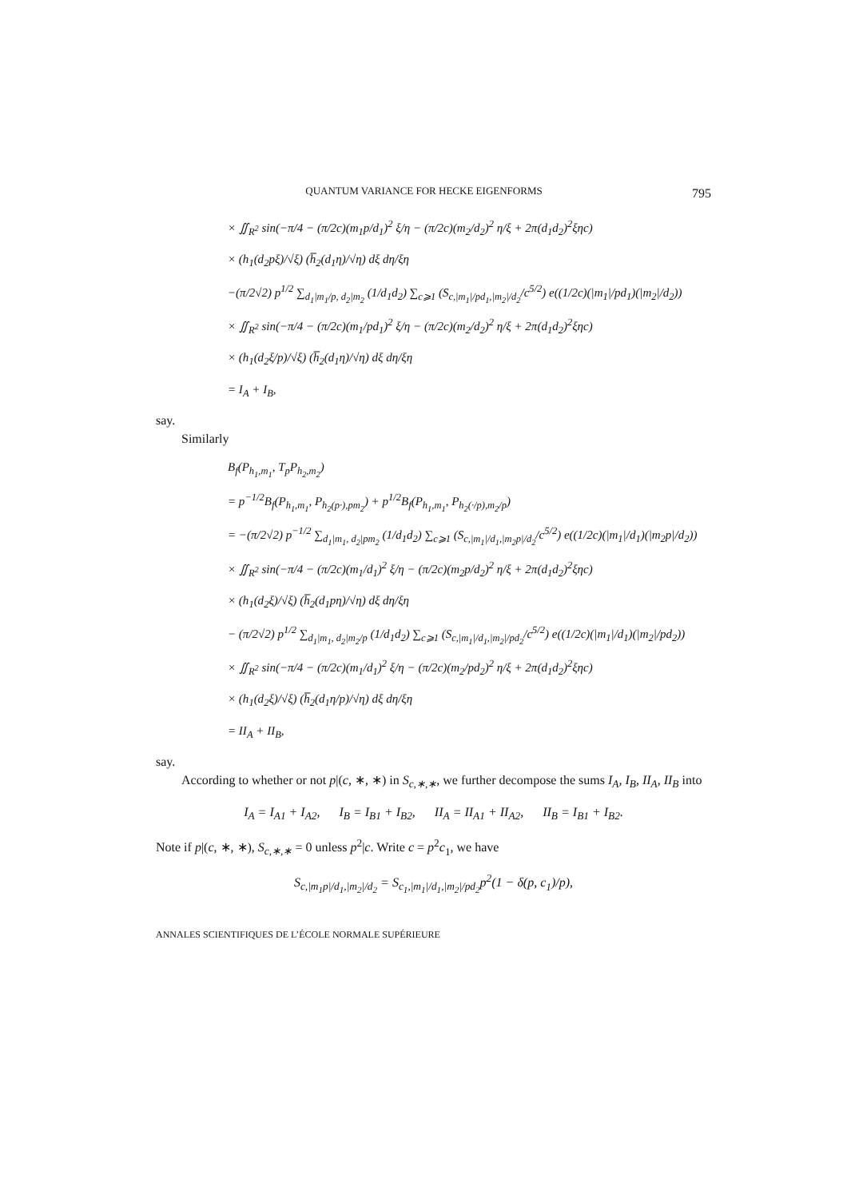QUANTUM VARIANCE FOR HECKE EIGENFORMS 795
× ∬<sub>R<sup>2</sup></sub> sin(−π/4 − (π/2c)(m<sub>1</sub>p/d<sub>1</sub>)<sup>2</sup> ξ/η − (π/2c)(m<sub>2</sub>/d<sub>2</sub>)<sup>2</sup> η/ξ + 2π(d<sub>1</sub>d<sub>2</sub>)<sup>2</sup>ξηc)
× (h<sub>1</sub>(d<sub>2</sub>pξ)/√ξ) (h̅<sub>2</sub>(d<sub>1</sub>η)/√η) dξ dη/ξη
−(π/2√2) p<sup>1/2</sup> ∑<sub>d<sub>1</sub>|m<sub>1</sub>/p, d<sub>2</sub>|m<sub>2</sub></sub> (1/d<sub>1</sub>d<sub>2</sub>) ∑<sub>c⩾1</sub> (S<sub>c,|m<sub>1</sub>|/pd<sub>1</sub>,|m<sub>2</sub>|/d<sub>2</sub></sub>/c<sup>5/2</sup>) e((1/2c)(|m<sub>1</sub>|/pd<sub>1</sub>)(|m<sub>2</sub>|/d<sub>2</sub>))
× ∬<sub>R<sup>2</sup></sub> sin(−π/4 − (π/2c)(m<sub>1</sub>/pd<sub>1</sub>)<sup>2</sup> ξ/η − (π/2c)(m<sub>2</sub>/d<sub>2</sub>)<sup>2</sup> η/ξ + 2π(d<sub>1</sub>d<sub>2</sub>)<sup>2</sup>ξηc)
× (h<sub>1</sub>(d<sub>2</sub>ξ/p)/√ξ) (h̅<sub>2</sub>(d<sub>1</sub>η)/√η) dξ dη/ξη
= I<sub>A</sub> + I<sub>B</sub>,
say.
Similarly
B<sub>f</sub>(P<sub>h<sub>1</sub>,m<sub>1</sub></sub>, T<sub>p</sub>P<sub>h<sub>2</sub>,m<sub>2</sub></sub>)
= p<sup>−1/2</sup>B<sub>f</sub>(P<sub>h<sub>1</sub>,m<sub>1</sub></sub>, P<sub>h<sub>2</sub>(p·),pm<sub>2</sub></sub>) + p<sup>1/2</sup>B<sub>f</sub>(P<sub>h<sub>1</sub>,m<sub>1</sub></sub>, P<sub>h<sub>2</sub>(·/p),m<sub>2</sub>/p</sub>)
= −(π/2√2) p<sup>−1/2</sup> ∑<sub>d<sub>1</sub>|m<sub>1</sub>, d<sub>2</sub>|pm<sub>2</sub></sub> (1/d<sub>1</sub>d<sub>2</sub>) ∑<sub>c⩾1</sub> (S<sub>c,|m<sub>1</sub>|/d<sub>1</sub>,|m<sub>2</sub>p|/d<sub>2</sub></sub>/c<sup>5/2</sup>) e((1/2c)(|m<sub>1</sub>|/d<sub>1</sub>)(|m<sub>2</sub>p|/d<sub>2</sub>))
× ∬<sub>R<sup>2</sup></sub> sin(−π/4 − (π/2c)(m<sub>1</sub>/d<sub>1</sub>)<sup>2</sup> ξ/η − (π/2c)(m<sub>2</sub>p/d<sub>2</sub>)<sup>2</sup> η/ξ + 2π(d<sub>1</sub>d<sub>2</sub>)<sup>2</sup>ξηc)
× (h<sub>1</sub>(d<sub>2</sub>ξ)/√ξ) (h̅<sub>2</sub>(d<sub>1</sub>pη)/√η) dξ dη/ξη
− (π/2√2) p<sup>1/2</sup> ∑<sub>d<sub>1</sub>|m<sub>1</sub>, d<sub>2</sub>|m<sub>2</sub>/p</sub> (1/d<sub>1</sub>d<sub>2</sub>) ∑<sub>c⩾1</sub> (S<sub>c,|m<sub>1</sub>|/d<sub>1</sub>,|m<sub>2</sub>|/pd<sub>2</sub></sub>/c<sup>5/2</sup>) e((1/2c)(|m<sub>1</sub>|/d<sub>1</sub>)(|m<sub>2</sub>|/pd<sub>2</sub>))
× ∬<sub>R<sup>2</sup></sub> sin(−π/4 − (π/2c)(m<sub>1</sub>/d<sub>1</sub>)<sup>2</sup> ξ/η − (π/2c)(m<sub>2</sub>/pd<sub>2</sub>)<sup>2</sup> η/ξ + 2π(d<sub>1</sub>d<sub>2</sub>)<sup>2</sup>ξηc)
× (h<sub>1</sub>(d<sub>2</sub>ξ)/√ξ) (h̅<sub>2</sub>(d<sub>1</sub>η/p)/√η) dξ dη/ξη
= II<sub>A</sub> + II<sub>B</sub>,
say.
According to whether or not p|(c, ∗, ∗) in S<sub>c,∗,∗</sub>, we further decompose the sums I<sub>A</sub>, I<sub>B</sub>, II<sub>A</sub>, II<sub>B</sub> into
I<sub>A</sub> = I<sub>A1</sub> + I<sub>A2</sub>, I<sub>B</sub> = I<sub>B1</sub> + I<sub>B2</sub>, II<sub>A</sub> = II<sub>A1</sub> + II<sub>A2</sub>, II<sub>B</sub> = I<sub>B1</sub> + I<sub>B2</sub>.
Note if p|(c, ∗, ∗), S<sub>c,∗,∗</sub> = 0 unless p<sup>2</sup>|c. Write c = p<sup>2</sup>c<sub>1</sub>, we have
S<sub>c,|m<sub>1</sub>p|/d<sub>1</sub>,|m<sub>2</sub>|/d<sub>2</sub></sub> = S<sub>c<sub>1</sub>,|m<sub>1</sub>|/d<sub>1</sub>,|m<sub>2</sub>|/pd<sub>2</sub></sub>p<sup>2</sup>(1 − δ(p, c<sub>1</sub>)/p),
ANNALES SCIENTIFIQUES DE L’ÉCOLE NORMALE SUPÉRIEURE